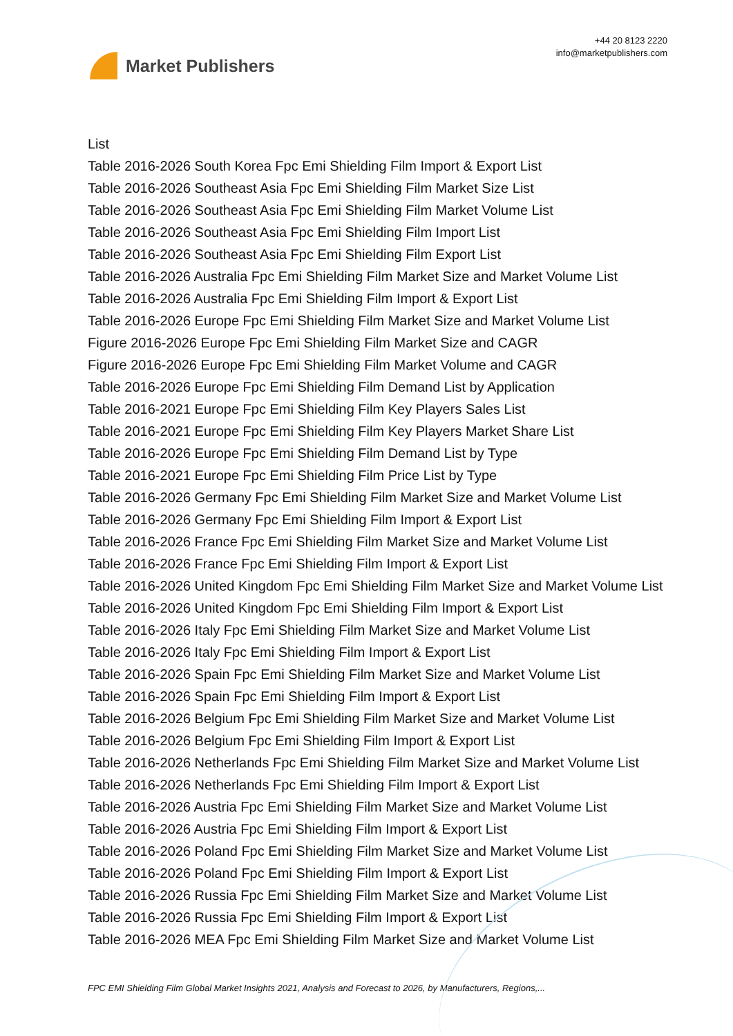Market Publishers
+44 20 8123 2220
info@marketpublishers.com
List
Table 2016-2026 South Korea Fpc Emi Shielding Film Import & Export List
Table 2016-2026 Southeast Asia Fpc Emi Shielding Film Market Size List
Table 2016-2026 Southeast Asia Fpc Emi Shielding Film Market Volume List
Table 2016-2026 Southeast Asia Fpc Emi Shielding Film Import List
Table 2016-2026 Southeast Asia Fpc Emi Shielding Film Export List
Table 2016-2026 Australia Fpc Emi Shielding Film Market Size and Market Volume List
Table 2016-2026 Australia Fpc Emi Shielding Film Import & Export List
Table 2016-2026 Europe Fpc Emi Shielding Film Market Size and Market Volume List
Figure 2016-2026 Europe Fpc Emi Shielding Film Market Size and CAGR
Figure 2016-2026 Europe Fpc Emi Shielding Film Market Volume and CAGR
Table 2016-2026 Europe Fpc Emi Shielding Film Demand List by Application
Table 2016-2021 Europe Fpc Emi Shielding Film Key Players Sales List
Table 2016-2021 Europe Fpc Emi Shielding Film Key Players Market Share List
Table 2016-2026 Europe Fpc Emi Shielding Film Demand List by Type
Table 2016-2021 Europe Fpc Emi Shielding Film Price List by Type
Table 2016-2026 Germany Fpc Emi Shielding Film Market Size and Market Volume List
Table 2016-2026 Germany Fpc Emi Shielding Film Import & Export List
Table 2016-2026 France Fpc Emi Shielding Film Market Size and Market Volume List
Table 2016-2026 France Fpc Emi Shielding Film Import & Export List
Table 2016-2026 United Kingdom Fpc Emi Shielding Film Market Size and Market Volume List
Table 2016-2026 United Kingdom Fpc Emi Shielding Film Import & Export List
Table 2016-2026 Italy Fpc Emi Shielding Film Market Size and Market Volume List
Table 2016-2026 Italy Fpc Emi Shielding Film Import & Export List
Table 2016-2026 Spain Fpc Emi Shielding Film Market Size and Market Volume List
Table 2016-2026 Spain Fpc Emi Shielding Film Import & Export List
Table 2016-2026 Belgium Fpc Emi Shielding Film Market Size and Market Volume List
Table 2016-2026 Belgium Fpc Emi Shielding Film Import & Export List
Table 2016-2026 Netherlands Fpc Emi Shielding Film Market Size and Market Volume List
Table 2016-2026 Netherlands Fpc Emi Shielding Film Import & Export List
Table 2016-2026 Austria Fpc Emi Shielding Film Market Size and Market Volume List
Table 2016-2026 Austria Fpc Emi Shielding Film Import & Export List
Table 2016-2026 Poland Fpc Emi Shielding Film Market Size and Market Volume List
Table 2016-2026 Poland Fpc Emi Shielding Film Import & Export List
Table 2016-2026 Russia Fpc Emi Shielding Film Market Size and Market Volume List
Table 2016-2026 Russia Fpc Emi Shielding Film Import & Export List
Table 2016-2026 MEA Fpc Emi Shielding Film Market Size and Market Volume List
FPC EMI Shielding Film Global Market Insights 2021, Analysis and Forecast to 2026, by Manufacturers, Regions,...